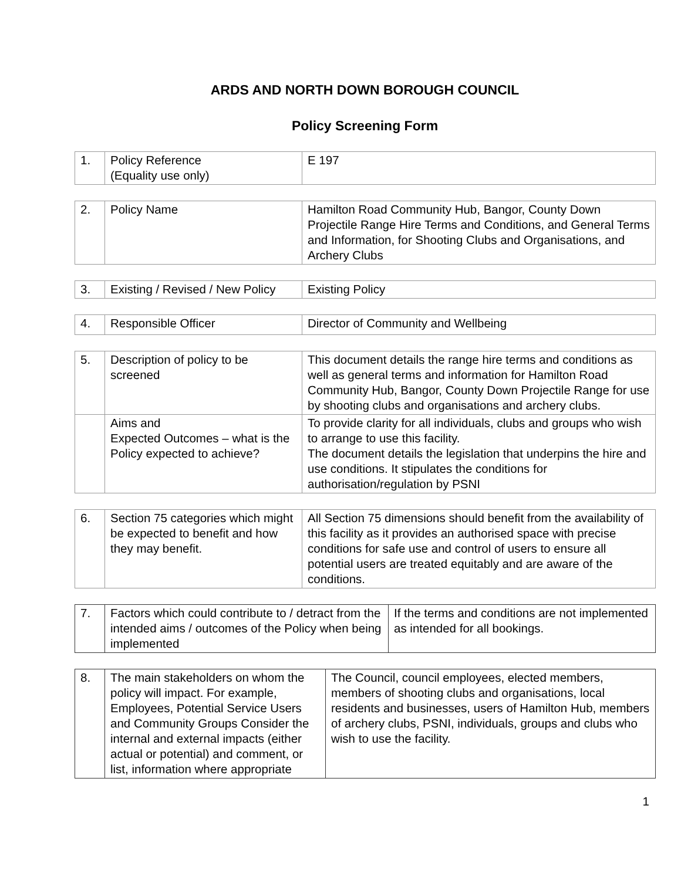ARDS AND NORTH DOWN BOROUGH COUNCIL
Policy Screening Form
| 1. | Policy Reference (Equality use only) | E 197 |
| 2. | Policy Name | Hamilton Road Community Hub, Bangor, County Down Projectile Range Hire Terms and Conditions, and General Terms and Information, for Shooting Clubs and Organisations, and Archery Clubs |
| 3. | Existing / Revised / New Policy | Existing Policy |
| 4. | Responsible Officer | Director of Community and Wellbeing |
| 5. | Description of policy to be screened | This document details the range hire terms and conditions as well as general terms and information for Hamilton Road Community Hub, Bangor, County Down Projectile Range for use by shooting clubs and organisations and archery clubs. |
| | Aims and Expected Outcomes – what is the Policy expected to achieve? | To provide clarity for all individuals, clubs and groups who wish to arrange to use this facility. The document details the legislation that underpins the hire and use conditions. It stipulates the conditions for authorisation/regulation by PSNI |
| 6. | Section 75 categories which might be expected to benefit and how they may benefit. | All Section 75 dimensions should benefit from the availability of this facility as it provides an authorised space with precise conditions for safe use and control of users to ensure all potential users are treated equitably and are aware of the conditions. |
| 7. | Factors which could contribute to / detract from the intended aims / outcomes of the Policy when being implemented | If the terms and conditions are not implemented as intended for all bookings. |
| 8. | The main stakeholders on whom the policy will impact. For example, Employees, Potential Service Users and Community Groups Consider the internal and external impacts (either actual or potential) and comment, or list, information where appropriate | The Council, council employees, elected members, members of shooting clubs and organisations, local residents and businesses, users of Hamilton Hub, members of archery clubs, PSNI, individuals, groups and clubs who wish to use the facility. |
1